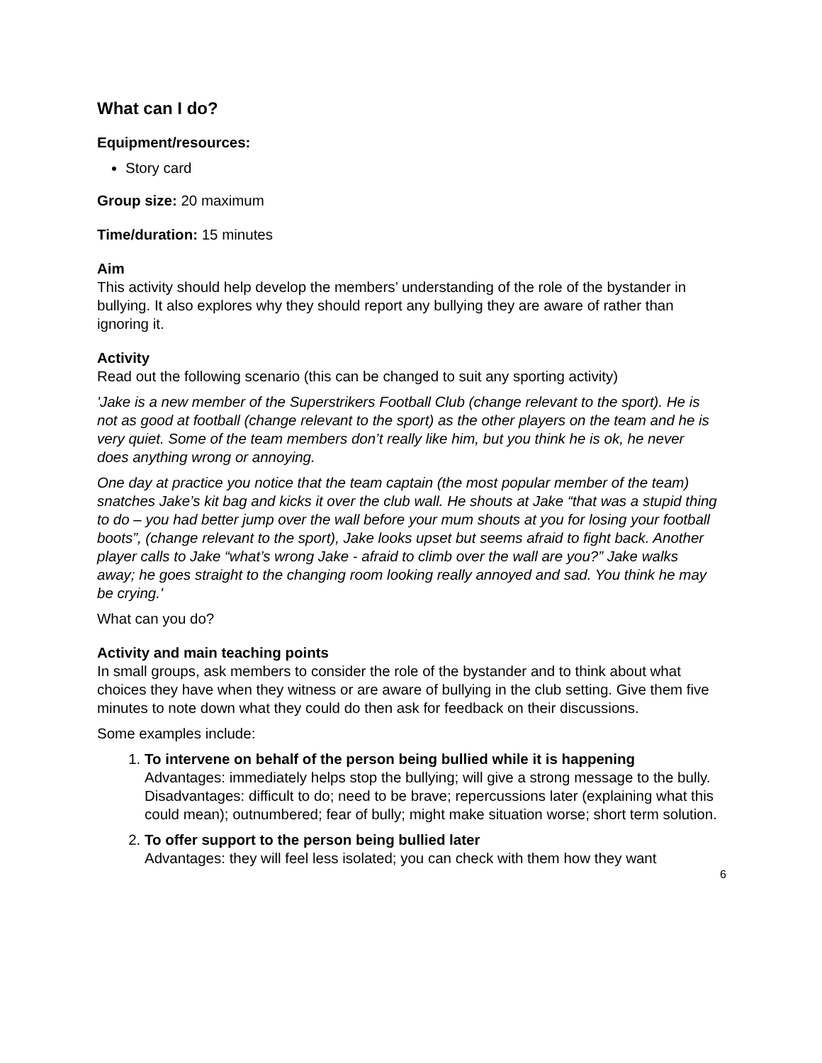What can I do?
Equipment/resources:
Story card
Group size: 20 maximum
Time/duration: 15 minutes
Aim
This activity should help develop the members’ understanding of the role of the bystander in bullying. It also explores why they should report any bullying they are aware of rather than ignoring it.
Activity
Read out the following scenario (this can be changed to suit any sporting activity)
'Jake is a new member of the Superstrikers Football Club (change relevant to the sport). He is not as good at football (change relevant to the sport) as the other players on the team and he is very quiet. Some of the team members don’t really like him, but you think he is ok, he never does anything wrong or annoying.
One day at practice you notice that the team captain (the most popular member of the team) snatches Jake’s kit bag and kicks it over the club wall. He shouts at Jake “that was a stupid thing to do – you had better jump over the wall before your mum shouts at you for losing your football boots”, (change relevant to the sport), Jake looks upset but seems afraid to fight back. Another player calls to Jake “what’s wrong Jake - afraid to climb over the wall are you?” Jake walks away; he goes straight to the changing room looking really annoyed and sad. You think he may be crying.'
What can you do?
Activity and main teaching points
In small groups, ask members to consider the role of the bystander and to think about what choices they have when they witness or are aware of bullying in the club setting. Give them five minutes to note down what they could do then ask for feedback on their discussions.
Some examples include:
1. To intervene on behalf of the person being bullied while it is happening
Advantages: immediately helps stop the bullying; will give a strong message to the bully.
Disadvantages: difficult to do; need to be brave; repercussions later (explaining what this could mean); outnumbered; fear of bully; might make situation worse; short term solution.
2. To offer support to the person being bullied later
Advantages: they will feel less isolated; you can check with them how they want
6